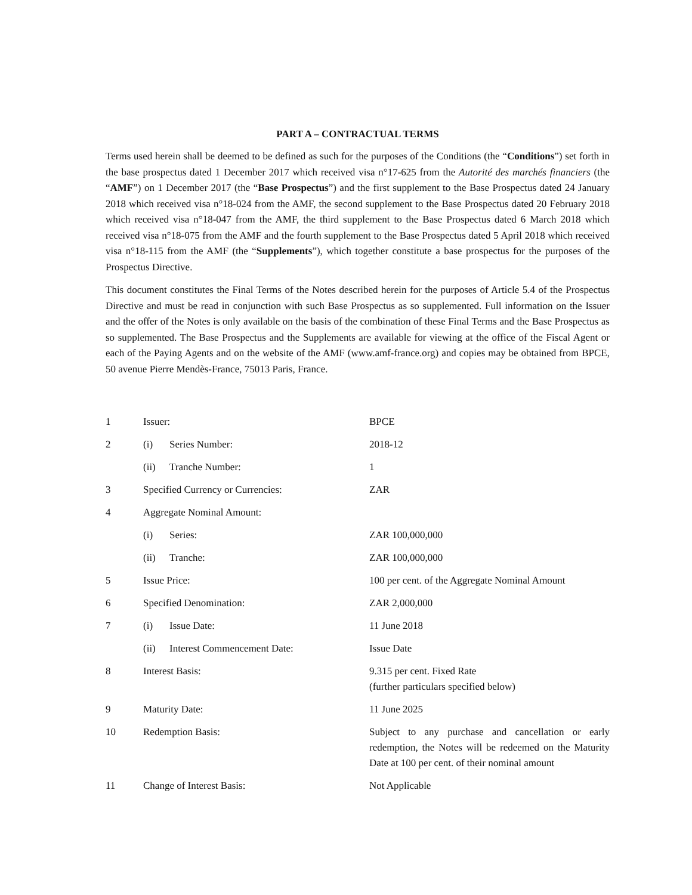PART A – CONTRACTUAL TERMS
Terms used herein shall be deemed to be defined as such for the purposes of the Conditions (the “Conditions”) set forth in the base prospectus dated 1 December 2017 which received visa n°17-625 from the Autorité des marchés financiers (the “AMF”) on 1 December 2017 (the “Base Prospectus”) and the first supplement to the Base Prospectus dated 24 January 2018 which received visa n°18-024 from the AMF, the second supplement to the Base Prospectus dated 20 February 2018 which received visa n°18-047 from the AMF, the third supplement to the Base Prospectus dated 6 March 2018 which received visa n°18-075 from the AMF and the fourth supplement to the Base Prospectus dated 5 April 2018 which received visa n°18-115 from the AMF (the “Supplements”), which together constitute a base prospectus for the purposes of the Prospectus Directive.
This document constitutes the Final Terms of the Notes described herein for the purposes of Article 5.4 of the Prospectus Directive and must be read in conjunction with such Base Prospectus as so supplemented. Full information on the Issuer and the offer of the Notes is only available on the basis of the combination of these Final Terms and the Base Prospectus as so supplemented. The Base Prospectus and the Supplements are available for viewing at the office of the Fiscal Agent or each of the Paying Agents and on the website of the AMF (www.amf-france.org) and copies may be obtained from BPCE, 50 avenue Pierre Mendès-France, 75013 Paris, France.
| 1 | Issuer: | | BPCE |
| 2 | (i) | Series Number: | 2018-12 |
| | (ii) | Tranche Number: | 1 |
| 3 | Specified Currency or Currencies: | | ZAR |
| 4 | Aggregate Nominal Amount: | | |
| | (i) | Series: | ZAR 100,000,000 |
| | (ii) | Tranche: | ZAR 100,000,000 |
| 5 | Issue Price: | | 100 per cent. of the Aggregate Nominal Amount |
| 6 | Specified Denomination: | | ZAR 2,000,000 |
| 7 | (i) | Issue Date: | 11 June 2018 |
| | (ii) | Interest Commencement Date: | Issue Date |
| 8 | Interest Basis: | | 9.315 per cent. Fixed Rate (further particulars specified below) |
| 9 | Maturity Date: | | 11 June 2025 |
| 10 | Redemption Basis: | | Subject to any purchase and cancellation or early redemption, the Notes will be redeemed on the Maturity Date at 100 per cent. of their nominal amount |
| 11 | Change of Interest Basis: | | Not Applicable |